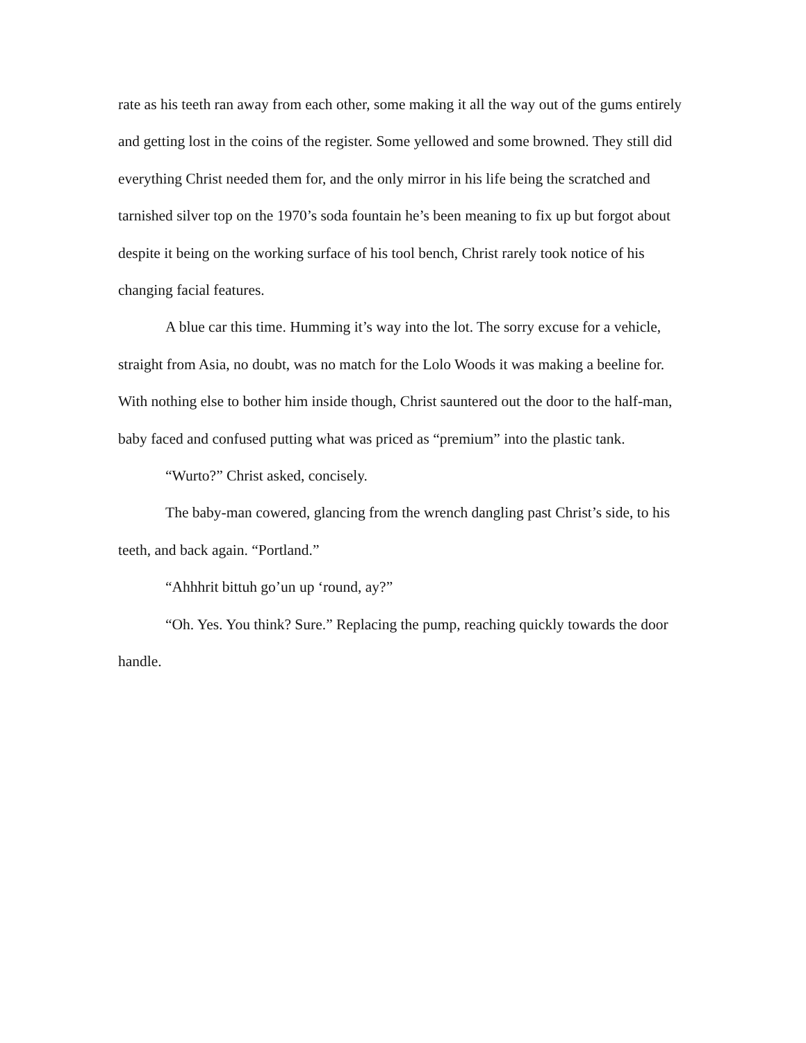rate as his teeth ran away from each other, some making it all the way out of the gums entirely and getting lost in the coins of the register. Some yellowed and some browned. They still did everything Christ needed them for, and the only mirror in his life being the scratched and tarnished silver top on the 1970’s soda fountain he’s been meaning to fix up but forgot about despite it being on the working surface of his tool bench, Christ rarely took notice of his changing facial features.
A blue car this time. Humming it’s way into the lot. The sorry excuse for a vehicle, straight from Asia, no doubt, was no match for the Lolo Woods it was making a beeline for. With nothing else to bother him inside though, Christ sauntered out the door to the half-man, baby faced and confused putting what was priced as “premium” into the plastic tank.
“Wurto?” Christ asked, concisely.
The baby-man cowered, glancing from the wrench dangling past Christ’s side, to his teeth, and back again. “Portland.”
“Ahhhrit bittuh go’un up ‘round, ay?”
“Oh. Yes. You think? Sure.” Replacing the pump, reaching quickly towards the door handle.